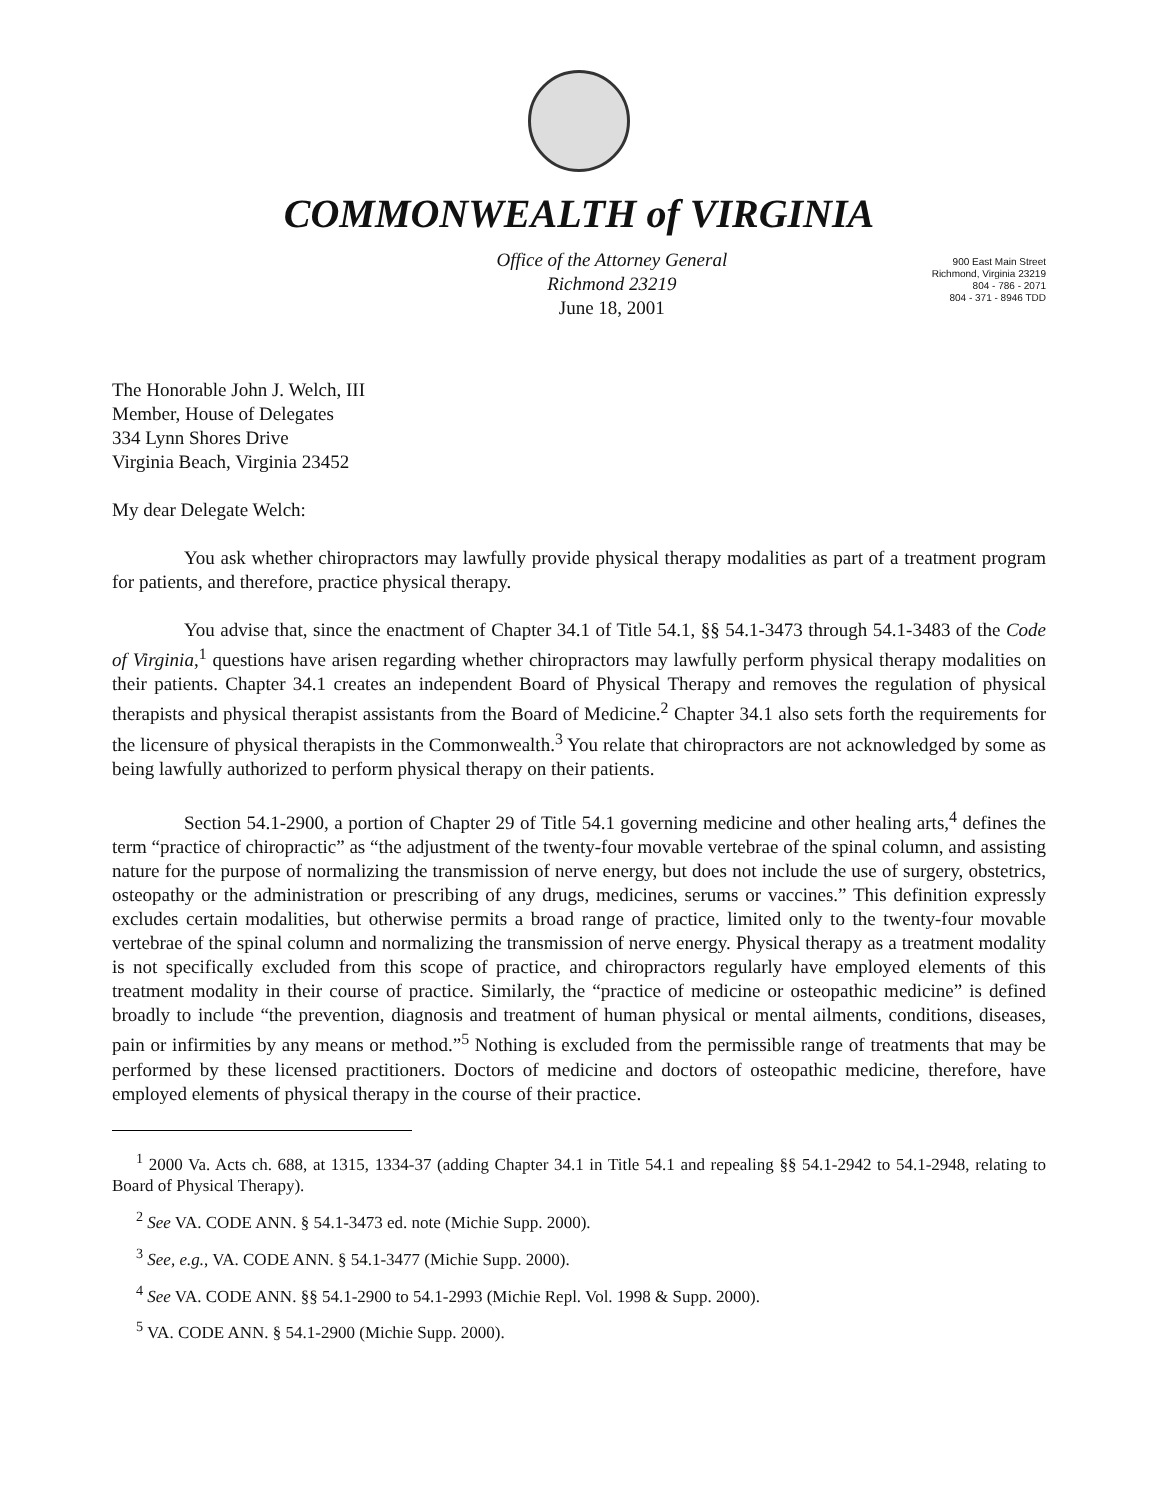COMMONWEALTH of VIRGINIA
Office of the Attorney General
Richmond 23219
June 18, 2001
900 East Main Street
Richmond, Virginia 23219
804 - 786 - 2071
804 - 371 - 8946 TDD
The Honorable John J. Welch, III
Member, House of Delegates
334 Lynn Shores Drive
Virginia Beach, Virginia 23452
My dear Delegate Welch:
You ask whether chiropractors may lawfully provide physical therapy modalities as part of a treatment program for patients, and therefore, practice physical therapy.
You advise that, since the enactment of Chapter 34.1 of Title 54.1, §§ 54.1-3473 through 54.1-3483 of the Code of Virginia,<sup>1</sup> questions have arisen regarding whether chiropractors may lawfully perform physical therapy modalities on their patients. Chapter 34.1 creates an independent Board of Physical Therapy and removes the regulation of physical therapists and physical therapist assistants from the Board of Medicine.<sup>2</sup> Chapter 34.1 also sets forth the requirements for the licensure of physical therapists in the Commonwealth.<sup>3</sup> You relate that chiropractors are not acknowledged by some as being lawfully authorized to perform physical therapy on their patients.
Section 54.1-2900, a portion of Chapter 29 of Title 54.1 governing medicine and other healing arts,<sup>4</sup> defines the term “practice of chiropractic” as “the adjustment of the twenty-four movable vertebrae of the spinal column, and assisting nature for the purpose of normalizing the transmission of nerve energy, but does not include the use of surgery, obstetrics, osteopathy or the administration or prescribing of any drugs, medicines, serums or vaccines.” This definition expressly excludes certain modalities, but otherwise permits a broad range of practice, limited only to the twenty-four movable vertebrae of the spinal column and normalizing the transmission of nerve energy. Physical therapy as a treatment modality is not specifically excluded from this scope of practice, and chiropractors regularly have employed elements of this treatment modality in their course of practice. Similarly, the “practice of medicine or osteopathic medicine” is defined broadly to include “the prevention, diagnosis and treatment of human physical or mental ailments, conditions, diseases, pain or infirmities by any means or method.”<sup>5</sup> Nothing is excluded from the permissible range of treatments that may be performed by these licensed practitioners. Doctors of medicine and doctors of osteopathic medicine, therefore, have employed elements of physical therapy in the course of their practice.
<sup>1</sup> 2000 Va. Acts ch. 688, at 1315, 1334-37 (adding Chapter 34.1 in Title 54.1 and repealing §§ 54.1-2942 to 54.1-2948, relating to Board of Physical Therapy).
<sup>2</sup> See VA. CODE ANN. § 54.1-3473 ed. note (Michie Supp. 2000).
<sup>3</sup> See, e.g., VA. CODE ANN. § 54.1-3477 (Michie Supp. 2000).
<sup>4</sup> See VA. CODE ANN. §§ 54.1-2900 to 54.1-2993 (Michie Repl. Vol. 1998 & Supp. 2000).
<sup>5</sup> VA. CODE ANN. § 54.1-2900 (Michie Supp. 2000).